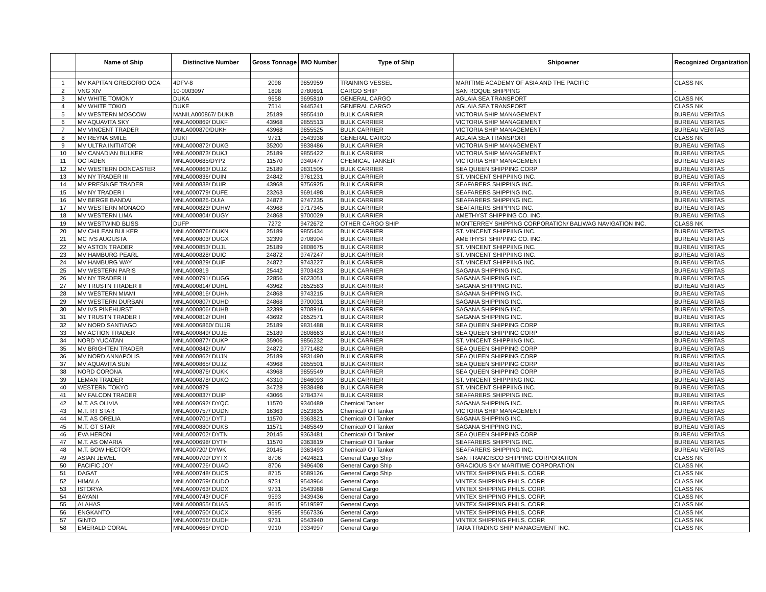| | Name of Ship | Distinctive Number | Gross Tonnage | IMO Number | Type of Ship | Shipowner | Recognized Organization |
| --- | --- | --- | --- | --- | --- | --- | --- |
| 1 | MV KAPITAN GREGORIO OCA | 4DFV-8 | 2098 | 9859959 | TRAINING VESSEL | MARITIME ACADEMY OF ASIA AND THE PACIFIC | CLASS NK |
| 2 | VNG XIV | 10-0003097 | 1898 | 9780691 | CARGO SHIP | SAN ROQUE SHIPPING | - |
| 3 | MV WHITE TOMONY | DUKA | 9658 | 9695810 | GENERAL CARGO | AGLAIA SEA TRANSPORT | CLASS NK |
| 4 | MV WHITE TOKIO | DUKE | 7514 | 9445241 | GENERAL CARGO | AGLAIA SEA TRANSPORT | CLASS NK |
| 5 | MV WESTERN MOSCOW | MANILA000867/ DUKB | 25189 | 9855410 | BULK CARRIER | VICTORIA SHIP MANAGEMENT | BUREAU VERITAS |
| 6 | MV AQUAVITA SKY | MNLA000869/ DUKF | 43968 | 9855513 | BULK CARRIER | VICTORIA SHIP MANAGEMENT | BUREAU VERITAS |
| 7 | MV VINCENT TRADER | MNLA000870/DUKH | 43968 | 9855525 | BULK CARRIER | VICTORIA SHIP MANAGEMENT | BUREAU VERITAS |
| 8 | MV REYNA SMILE | DUKI | 9721 | 9543938 | GENERAL CARGO | AGLAIA SEA TRANSPORT | CLASS NK |
| 9 | MV ULTRA INITIATOR | MNLA000872/ DUKG | 35200 | 9838486 | BULK CARRIER | VICTORIA SHIP MANAGEMENT | BUREAU VERITAS |
| 10 | MV CANADIAN BULKER | MNLA000873/ DUKJ | 25189 | 9855422 | BULK CARRIER | VICTORIA SHIP MANAGEMENT | BUREAU VERITAS |
| 11 | OCTADEN | MNLA000685/DYP2 | 11570 | 9340477 | CHEMICAL TANKER | VICTORIA SHIP MANAGEMENT | BUREAU VERITAS |
| 12 | MV WESTERN DONCASTER | MNLA000863/ DUJZ | 25189 | 9831505 | BULK CARRIER | SEA QUEEN SHIPPING CORP | BUREAU VERITAS |
| 13 | MV NY TRADER III | MNLA000836/ DUIN | 24842 | 9761231 | BULK CARRIER | ST. VINCENT SHIPPIING INC. | BUREAU VERITAS |
| 14 | MV PRESINGE TRADER | MNLA000838/ DUIR | 43968 | 9756925 | BULK CARRIER | SEAFARERS SHIPPING INC. | BUREAU VERITAS |
| 15 | MV NY TRADER I | MNLA000779/ DUFE | 23263 | 9691498 | BULK CARRIER | SEAFARERS SHIPPING INC. | BUREAU VERITAS |
| 16 | MV BERGE BANDAI | MNLA000826-DUIA | 24872 | 9747235 | BULK CARRIER | SEAFARERS SHIPPING INC. | BUREAU VERITAS |
| 17 | MV WESTERN MONACO | MNLA000823/ DUHW | 43968 | 9717345 | BULK CARRIER | SEAFARERS SHIPPING INC. | BUREAU VERITAS |
| 18 | MV WESTERN LIMA | MNLA000804/ DUGY | 24868 | 9700029 | BULK CARRIER | AMETHYST SHIPPING CO. INC. | BUREAU VERITAS |
| 19 | MV WESTWIND BLISS | DUFP | 7272 | 9472672 | OTHER CARGO SHIP | MONTERREY SHIPPING CORPORATION/ BALIWAG NAVIGATION INC. | CLASS NK |
| 20 | MV CHILEAN BULKER | MNLA000876/ DUKN | 25189 | 9855434 | BULK CARRIER | ST. VINCENT SHIPPIING INC. | BUREAU VERITAS |
| 21 | MC IVS AUGUSTA | MNLA000803/ DUGX | 32399 | 9708904 | BULK CARRIER | AMETHYST SHIPPING CO. INC. | BUREAU VERITAS |
| 22 | MV ASTON TRADER | MNLA000853/ DUJL | 25189 | 9808675 | BULK CARRIER | ST. VINCENT SHIPPIING INC. | BUREAU VERITAS |
| 23 | MV HAMBURG PEARL | MNLA000828/ DUIC | 24872 | 9747247 | BULK CARRIER | ST. VINCENT SHIPPIING INC. | BUREAU VERITAS |
| 24 | MV HAMBURG WAY | MNLA000829/ DUIF | 24872 | 9743227 | BULK CARRIER | ST. VINCENT SHIPPIING INC. | BUREAU VERITAS |
| 25 | MV WESTERN PARIS | MNLA000819 | 25442 | 9703423 | BULK CARRIER | SAGANA SHIPPING INC. | BUREAU VERITAS |
| 26 | MV NY TRADER II | MNLA000791/ DUGG | 22856 | 9623051 | BULK CARRIER | SAGANA SHIPPING INC. | BUREAU VERITAS |
| 27 | MV TRUSTN TRADER II | MNLA000814/ DUHL | 43962 | 9652583 | BULK CARRIER | SAGANA SHIPPING INC. | BUREAU VERITAS |
| 28 | MV WESTERN MIAMI | MNLA000816/ DUHN | 24868 | 9743215 | BULK CARRIER | SAGANA SHIPPING INC. | BUREAU VERITAS |
| 29 | MV WESTERN DURBAN | MNLA000807/ DUHD | 24868 | 9700031 | BULK CARRIER | SAGANA SHIPPING INC. | BUREAU VERITAS |
| 30 | MV IVS PINEHURST | MNLA000806/ DUHB | 32399 | 9708916 | BULK CARRIER | SAGANA SHIPPING INC. | BUREAU VERITAS |
| 31 | MV TRUSTN TRADER I | MNLA000812/ DUHI | 43692 | 9652571 | BULK CARRIER | SAGANA SHIPPING INC. | BUREAU VERITAS |
| 32 | MV NORD SANTIAGO | MNLA0006860/ DUJR | 25189 | 9831488 | BULK CARRIER | SEA QUEEN SHIPPING CORP | BUREAU VERITAS |
| 33 | MV ACTION TRADER | MNLA000849/ DUJE | 25189 | 9808663 | BULK CARRIER | SEA QUEEN SHIPPING CORP | BUREAU VERITAS |
| 34 | NORD YUCATAN | MNLA000877/ DUKP | 35906 | 9856232 | BULK CARRIER | ST. VINCENT SHIPPIING INC. | BUREAU VERITAS |
| 35 | MV BRIGHTEN TRADER | MNLA000842/ DUIV | 24872 | 9771482 | BULK CARRIER | SEA QUEEN SHIPPING CORP | BUREAU VERITAS |
| 36 | MV NORD ANNAPOLIS | MNLA000862/ DUJN | 25189 | 9831490 | BULK CARRIER | SEA QUEEN SHIPPING CORP | BUREAU VERITAS |
| 37 | MV AQUAVITA SUN | MNLA000865/ DUJZ | 43968 | 9855501 | BULK CARRIER | SEA QUEEN SHIPPING CORP | BUREAU VERITAS |
| 38 | NORD CORONA | MNLA000876/ DUKK | 43968 | 9855549 | BULK CARRIER | SEA QUEEN SHIPPING CORP | BUREAU VERITAS |
| 39 | LEMAN TRADER | MNLA000878/ DUKO | 43310 | 9846093 | BULK CARRIER | ST. VINCENT SHIPPIING INC. | BUREAU VERITAS |
| 40 | WESTERN TOKYO | MNLA000879 | 34728 | 9838498 | BULK CARRIER | ST. VINCENT SHIPPIING INC. | BUREAU VERITAS |
| 41 | MV FALCON TRADER | MNLA000837/ DUIP | 43066 | 9784374 | BULK CARRIER | SEAFARERS SHIPPING INC. | BUREAU VERITAS |
| 42 | M.T. AS OLIVIA | MNLA000692/ DYQC | 11570 | 9340489 | Chemical Tanker | SAGANA SHIPPING INC. | BUREAU VERITAS |
| 43 | M.T. RT STAR | MNLA000757/ DUDN | 16363 | 9523835 | Chemical/ Oil Tanker | VICTORIA SHIP MANAGEMENT | BUREAU VERITAS |
| 44 | M.T. AS ORELIA | MNLA000701/ DYTJ | 11570 | 9363821 | Chemical/ Oil Tanker | SAGANA SHIPPING INC. | BUREAU VERITAS |
| 45 | M.T. GT STAR | MNLA000880/ DUKS | 11571 | 9485849 | Chemical/ Oil Tanker | SAGANA SHIPPING INC. | BUREAU VERITAS |
| 46 | EVA HERON | MNLA000702/ DYTN | 20145 | 9363481 | Chemical/ Oil Tanker | SEA QUEEN SHIPPING CORP | BUREAU VERITAS |
| 47 | M.T. AS OMARIA | MNLA000698/ DYTH | 11570 | 9363819 | Chemical/ Oil Tanker | SEAFARERS SHIPPING INC. | BUREAU VERITAS |
| 48 | M.T. BOW HECTOR | MNLA00720/ DYWK | 20145 | 9363493 | Chemical/ Oil Tanker | SEAFARERS SHIPPING INC. | BUREAU VERITAS |
| 49 | ASIAN JEWEL | MNLA000709/ DYTX | 8706 | 9424821 | General Cargo Ship | SAN FRANCISCO SHIPPING CORPORATION | CLASS NK |
| 50 | PACIFIC JOY | MNLA000726/ DUAO | 8706 | 9496408 | General Cargo Ship | GRACIOUS SKY MARITIME CORPORATION | CLASS NK |
| 51 | DAGAT | MNLA000748/ DUCS | 8715 | 9589126 | General Cargo Ship | VINTEX SHIPPING PHILS. CORP. | CLASS NK |
| 52 | HIMALA | MNLA000759/ DUDO | 9731 | 9543964 | General Cargo | VINTEX SHIPPING PHILS. CORP. | CLASS NK |
| 53 | ISTORYA | MNLA000763/ DUDX | 9731 | 9543988 | General Cargo | VINTEX SHIPPING PHILS. CORP. | CLASS NK |
| 54 | BAYANI | MNLA000743/ DUCF | 9593 | 9439436 | General Cargo | VINTEX SHIPPING PHILS. CORP. | CLASS NK |
| 55 | ALAHAS | MNLA000855/ DUAS | 8615 | 9519597 | General Cargo | VINTEX SHIPPING PHILS. CORP. | CLASS NK |
| 56 | ENGKANTO | MNLA000750/ DUCX | 9595 | 9567336 | General Cargo | VINTEX SHIPPING PHILS. CORP. | CLASS NK |
| 57 | GINTO | MNLA000756/ DUDH | 9731 | 9543940 | General Cargo | VINTEX SHIPPING PHILS. CORP. | CLASS NK |
| 58 | EMERALD CORAL | MNLA000665/ DYOD | 9910 | 9334997 | General Cargo | TARA TRADING SHIP MANAGEMENT INC. | CLASS NK |